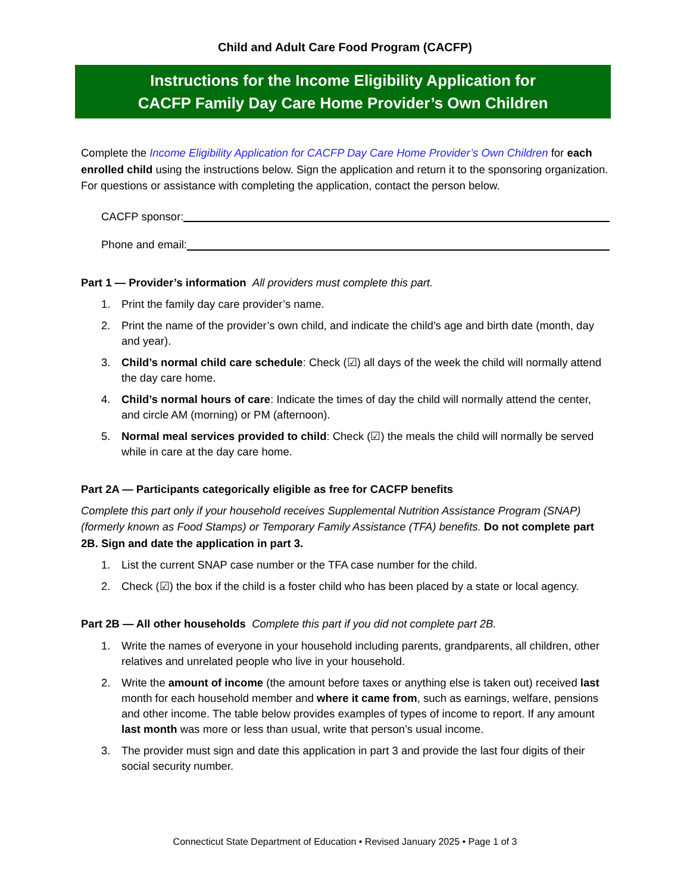Child and Adult Care Food Program (CACFP)
Instructions for the Income Eligibility Application for
CACFP Family Day Care Home Provider’s Own Children
Complete the Income Eligibility Application for CACFP Day Care Home Provider’s Own Children for each enrolled child using the instructions below. Sign the application and return it to the sponsoring organization. For questions or assistance with completing the application, contact the person below.
CACFP sponsor:
Phone and email:
Part 1 — Provider’s information All providers must complete this part.
1. Print the family day care provider’s name.
2. Print the name of the provider’s own child, and indicate the child’s age and birth date (month, day and year).
3. Child’s normal child care schedule: Check (☑) all days of the week the child will normally attend the day care home.
4. Child’s normal hours of care: Indicate the times of day the child will normally attend the center, and circle AM (morning) or PM (afternoon).
5. Normal meal services provided to child: Check (☑) the meals the child will normally be served while in care at the day care home.
Part 2A — Participants categorically eligible as free for CACFP benefits
Complete this part only if your household receives Supplemental Nutrition Assistance Program (SNAP) (formerly known as Food Stamps) or Temporary Family Assistance (TFA) benefits. Do not complete part 2B. Sign and date the application in part 3.
1. List the current SNAP case number or the TFA case number for the child.
2. Check (☑) the box if the child is a foster child who has been placed by a state or local agency.
Part 2B — All other households Complete this part if you did not complete part 2B.
1. Write the names of everyone in your household including parents, grandparents, all children, other relatives and unrelated people who live in your household.
2. Write the amount of income (the amount before taxes or anything else is taken out) received last month for each household member and where it came from, such as earnings, welfare, pensions and other income. The table below provides examples of types of income to report. If any amount last month was more or less than usual, write that person’s usual income.
3. The provider must sign and date this application in part 3 and provide the last four digits of their social security number.
Connecticut State Department of Education • Revised January 2025 • Page 1 of 3